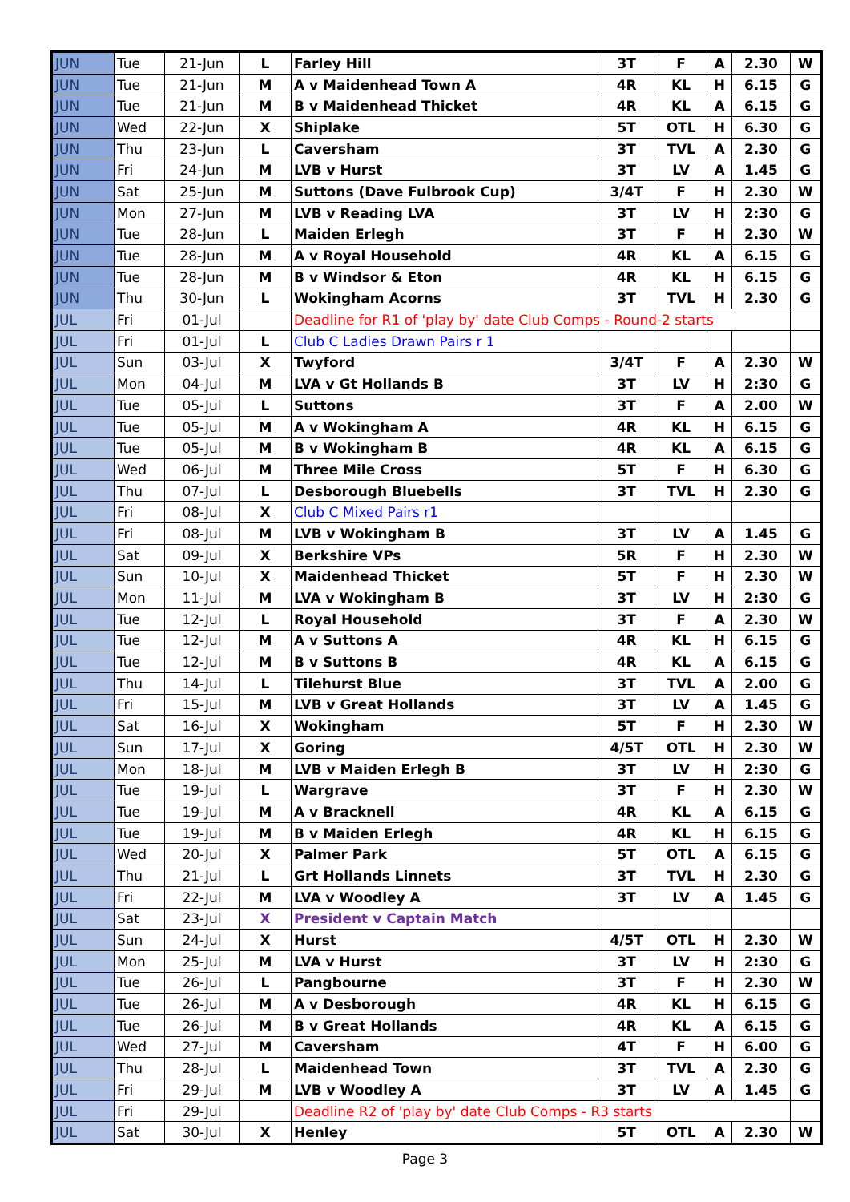| JUN | Tue | 21-Jun | L | Farley Hill | 3T | F | A | 2.30 | W |
| JUN | Tue | 21-Jun | M | A v Maidenhead Town A | 4R | KL | H | 6.15 | G |
| JUN | Tue | 21-Jun | M | B v Maidenhead Thicket | 4R | KL | A | 6.15 | G |
| JUN | Wed | 22-Jun | X | Shiplake | 5T | OTL | H | 6.30 | G |
| JUN | Thu | 23-Jun | L | Caversham | 3T | TVL | A | 2.30 | G |
| JUN | Fri | 24-Jun | M | LVB v Hurst | 3T | LV | A | 1.45 | G |
| JUN | Sat | 25-Jun | M | Suttons (Dave Fulbrook Cup) | 3/4T | F | H | 2.30 | W |
| JUN | Mon | 27-Jun | M | LVB v Reading LVA | 3T | LV | H | 2:30 | G |
| JUN | Tue | 28-Jun | L | Maiden Erlegh | 3T | F | H | 2.30 | W |
| JUN | Tue | 28-Jun | M | A v Royal Household | 4R | KL | A | 6.15 | G |
| JUN | Tue | 28-Jun | M | B v Windsor & Eton | 4R | KL | H | 6.15 | G |
| JUN | Thu | 30-Jun | L | Wokingham Acorns | 3T | TVL | H | 2.30 | G |
| JUL | Fri | 01-Jul | | Deadline for R1 of 'play by' date Club Comps - Round-2 starts | | | | | |
| JUL | Fri | 01-Jul | L | Club C Ladies Drawn Pairs r 1 | | | | | |
| JUL | Sun | 03-Jul | X | Twyford | 3/4T | F | A | 2.30 | W |
| JUL | Mon | 04-Jul | M | LVA v Gt Hollands B | 3T | LV | H | 2:30 | G |
| JUL | Tue | 05-Jul | L | Suttons | 3T | F | A | 2.00 | W |
| JUL | Tue | 05-Jul | M | A v Wokingham A | 4R | KL | H | 6.15 | G |
| JUL | Tue | 05-Jul | M | B v Wokingham B | 4R | KL | A | 6.15 | G |
| JUL | Wed | 06-Jul | M | Three Mile Cross | 5T | F | H | 6.30 | G |
| JUL | Thu | 07-Jul | L | Desborough Bluebells | 3T | TVL | H | 2.30 | G |
| JUL | Fri | 08-Jul | X | Club C Mixed Pairs r1 | | | | | |
| JUL | Fri | 08-Jul | M | LVB v Wokingham B | 3T | LV | A | 1.45 | G |
| JUL | Sat | 09-Jul | X | Berkshire VPs | 5R | F | H | 2.30 | W |
| JUL | Sun | 10-Jul | X | Maidenhead Thicket | 5T | F | H | 2.30 | W |
| JUL | Mon | 11-Jul | M | LVA v Wokingham B | 3T | LV | H | 2:30 | G |
| JUL | Tue | 12-Jul | L | Royal Household | 3T | F | A | 2.30 | W |
| JUL | Tue | 12-Jul | M | A v Suttons A | 4R | KL | H | 6.15 | G |
| JUL | Tue | 12-Jul | M | B v Suttons B | 4R | KL | A | 6.15 | G |
| JUL | Thu | 14-Jul | L | Tilehurst Blue | 3T | TVL | A | 2.00 | G |
| JUL | Fri | 15-Jul | M | LVB v Great Hollands | 3T | LV | A | 1.45 | G |
| JUL | Sat | 16-Jul | X | Wokingham | 5T | F | H | 2.30 | W |
| JUL | Sun | 17-Jul | X | Goring | 4/5T | OTL | H | 2.30 | W |
| JUL | Mon | 18-Jul | M | LVB v Maiden Erlegh B | 3T | LV | H | 2:30 | G |
| JUL | Tue | 19-Jul | L | Wargrave | 3T | F | H | 2.30 | W |
| JUL | Tue | 19-Jul | M | A v Bracknell | 4R | KL | A | 6.15 | G |
| JUL | Tue | 19-Jul | M | B v Maiden Erlegh | 4R | KL | H | 6.15 | G |
| JUL | Wed | 20-Jul | X | Palmer Park | 5T | OTL | A | 6.15 | G |
| JUL | Thu | 21-Jul | L | Grt Hollands Linnets | 3T | TVL | H | 2.30 | G |
| JUL | Fri | 22-Jul | M | LVA v Woodley A | 3T | LV | A | 1.45 | G |
| JUL | Sat | 23-Jul | X | President v Captain Match | | | | | |
| JUL | Sun | 24-Jul | X | Hurst | 4/5T | OTL | H | 2.30 | W |
| JUL | Mon | 25-Jul | M | LVA v Hurst | 3T | LV | H | 2:30 | G |
| JUL | Tue | 26-Jul | L | Pangbourne | 3T | F | H | 2.30 | W |
| JUL | Tue | 26-Jul | M | A v Desborough | 4R | KL | H | 6.15 | G |
| JUL | Tue | 26-Jul | M | B v Great Hollands | 4R | KL | A | 6.15 | G |
| JUL | Wed | 27-Jul | M | Caversham | 4T | F | H | 6.00 | G |
| JUL | Thu | 28-Jul | L | Maidenhead Town | 3T | TVL | A | 2.30 | G |
| JUL | Fri | 29-Jul | M | LVB v Woodley A | 3T | LV | A | 1.45 | G |
| JUL | Fri | 29-Jul | | Deadline R2 of 'play by' date Club Comps - R3 starts | | | | | |
| JUL | Sat | 30-Jul | X | Henley | 5T | OTL | A | 2.30 | W |
Page 3